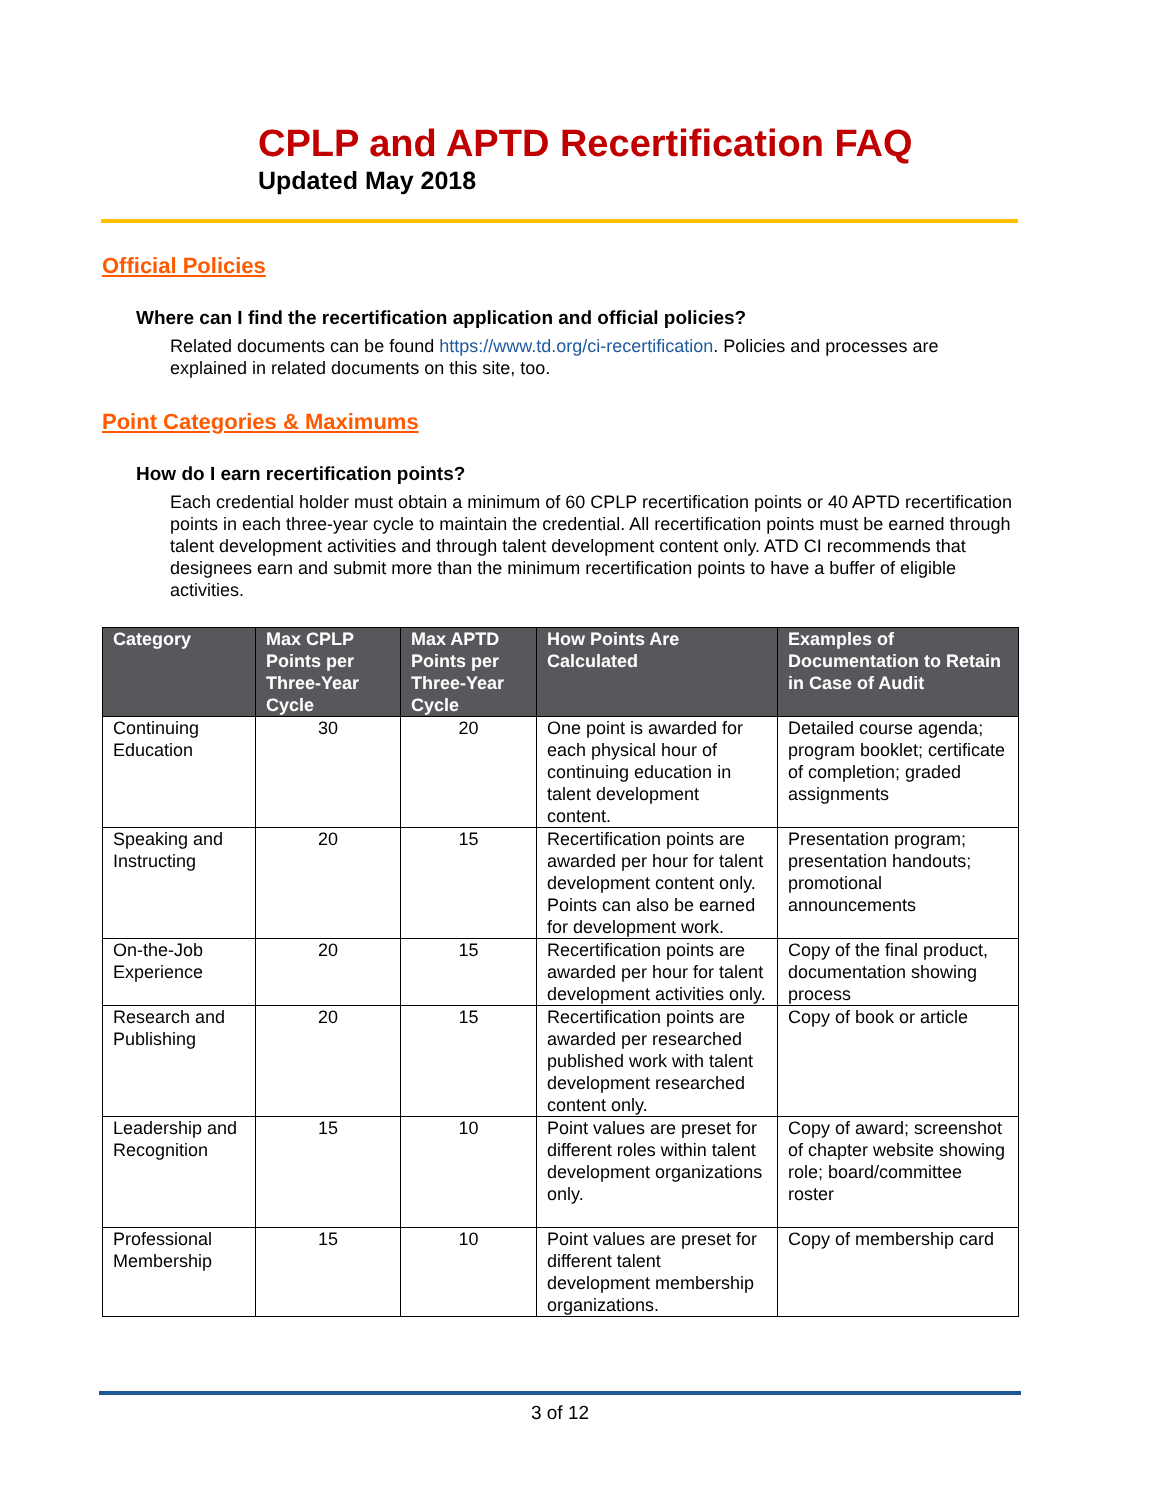CPLP and APTD Recertification FAQ
Updated May 2018
Official Policies
Where can I find the recertification application and official policies?
Related documents can be found https://www.td.org/ci-recertification. Policies and processes are explained in related documents on this site, too.
Point Categories & Maximums
How do I earn recertification points?
Each credential holder must obtain a minimum of 60 CPLP recertification points or 40 APTD recertification points in each three-year cycle to maintain the credential. All recertification points must be earned through talent development activities and through talent development content only. ATD CI recommends that designees earn and submit more than the minimum recertification points to have a buffer of eligible activities.
| Category | Max CPLP Points per Three-Year Cycle | Max APTD Points per Three-Year Cycle | How Points Are Calculated | Examples of Documentation to Retain in Case of Audit |
| --- | --- | --- | --- | --- |
| Continuing Education | 30 | 20 | One point is awarded for each physical hour of continuing education in talent development content. | Detailed course agenda; program booklet; certificate of completion; graded assignments |
| Speaking and Instructing | 20 | 15 | Recertification points are awarded per hour for talent development content only. Points can also be earned for development work. | Presentation program; presentation handouts; promotional announcements |
| On-the-Job Experience | 20 | 15 | Recertification points are awarded per hour for talent development activities only. | Copy of the final product, documentation showing process |
| Research and Publishing | 20 | 15 | Recertification points are awarded per researched published work with talent development researched content only. | Copy of book or article |
| Leadership and Recognition | 15 | 10 | Point values are preset for different roles within talent development organizations only. | Copy of award; screenshot of chapter website showing role; board/committee roster |
| Professional Membership | 15 | 10 | Point values are preset for different talent development membership organizations. | Copy of membership card |
3 of 12